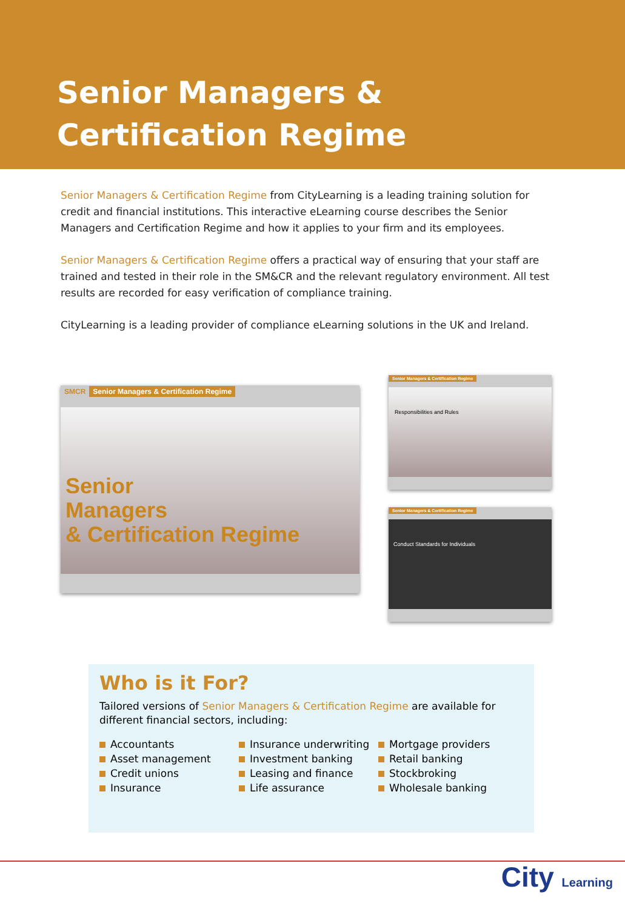Senior Managers &
Certification Regime
Senior Managers & Certification Regime from CityLearning is a leading training solution for credit and financial institutions. This interactive eLearning course describes the Senior Managers and Certification Regime and how it applies to your firm and its employees.
Senior Managers & Certification Regime offers a practical way of ensuring that your staff are trained and tested in their role in the SM&CR and the relevant regulatory environment. All test results are recorded for easy verification of compliance training.
CityLearning is a leading provider of compliance eLearning solutions in the UK and Ireland.
SMCR Senior Managers & Certification Regime
Senior
Managers
& Certification Regime
Senior Managers & Certification Regime
Responsibilities and Rules
Senior Managers & Certification Regime
Conduct Standards for Individuals
Who is it For?
Tailored versions of Senior Managers & Certification Regime are available for different financial sectors, including:
Accountants
Asset management
Credit unions
Insurance
Insurance underwriting
Investment banking
Leasing and finance
Life assurance
Mortgage providers
Retail banking
Stockbroking
Wholesale banking
City Learning